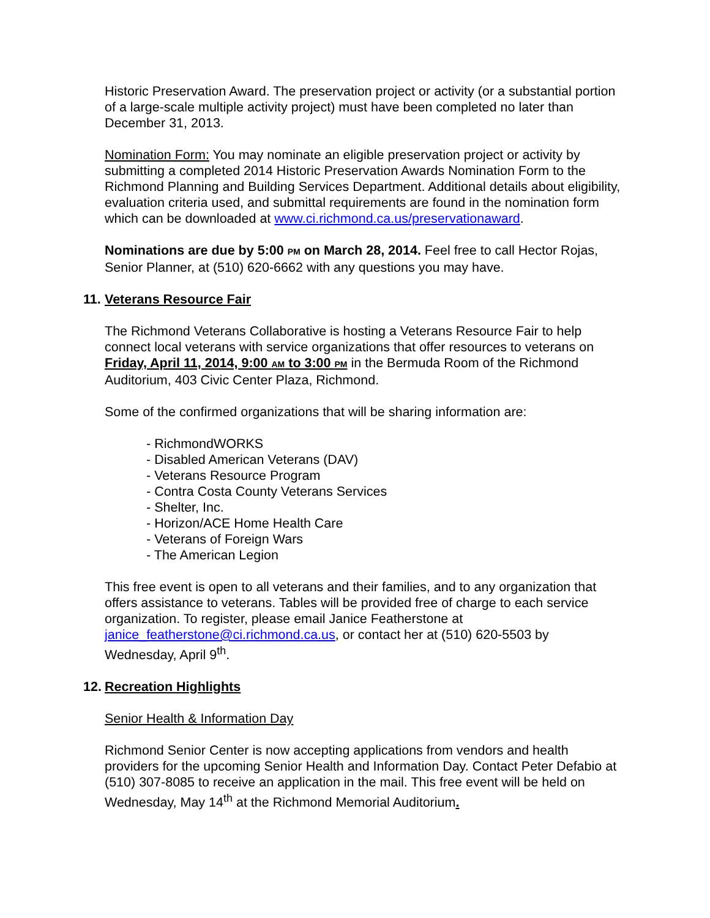Historic Preservation Award. The preservation project or activity (or a substantial portion of a large-scale multiple activity project) must have been completed no later than December 31, 2013.
Nomination Form: You may nominate an eligible preservation project or activity by submitting a completed 2014 Historic Preservation Awards Nomination Form to the Richmond Planning and Building Services Department. Additional details about eligibility, evaluation criteria used, and submittal requirements are found in the nomination form which can be downloaded at www.ci.richmond.ca.us/preservationaward.
Nominations are due by 5:00 PM on March 28, 2014. Feel free to call Hector Rojas, Senior Planner, at (510) 620-6662 with any questions you may have.
11. Veterans Resource Fair
The Richmond Veterans Collaborative is hosting a Veterans Resource Fair to help connect local veterans with service organizations that offer resources to veterans on Friday, April 11, 2014, 9:00 AM to 3:00 PM in the Bermuda Room of the Richmond Auditorium, 403 Civic Center Plaza, Richmond.
Some of the confirmed organizations that will be sharing information are:
- RichmondWORKS
- Disabled American Veterans (DAV)
- Veterans Resource Program
- Contra Costa County Veterans Services
- Shelter, Inc.
- Horizon/ACE Home Health Care
- Veterans of Foreign Wars
- The American Legion
This free event is open to all veterans and their families, and to any organization that offers assistance to veterans. Tables will be provided free of charge to each service organization. To register, please email Janice Featherstone at janice_featherstone@ci.richmond.ca.us, or contact her at (510) 620-5503 by Wednesday, April 9<sup>th</sup>.
12. Recreation Highlights
Senior Health & Information Day
Richmond Senior Center is now accepting applications from vendors and health providers for the upcoming Senior Health and Information Day. Contact Peter Defabio at (510) 307-8085 to receive an application in the mail. This free event will be held on Wednesday, May 14<sup>th</sup> at the Richmond Memorial Auditorium.